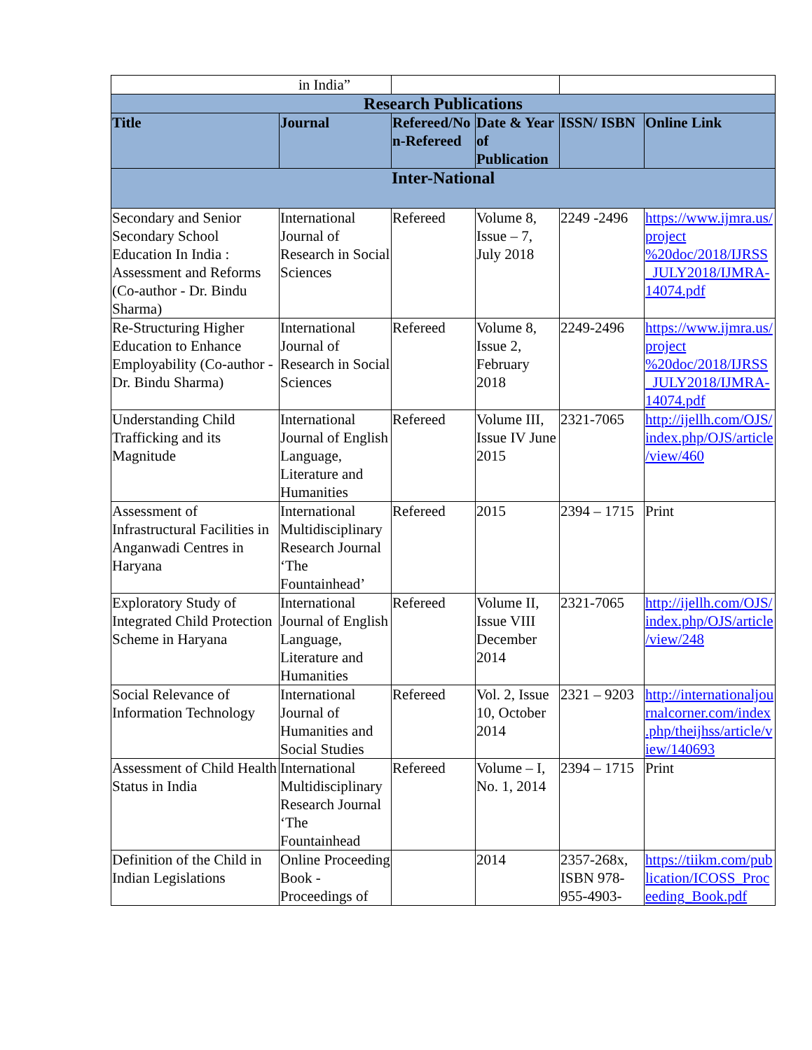| in India” | | | | | |
| Research Publications | | | | | |
| Title | Journal | Refereed/Non-Refereed | Date & Year of Publication | ISSN/ ISBN | Online Link |
| Inter-National | | | | | |
| Secondary and Senior Secondary School Education In India : Assessment and Reforms (Co-author - Dr. Bindu Sharma) | International Journal of Research in Social Sciences | Refereed | Volume 8, Issue – 7, July 2018 | 2249 -2496 | https://www.ijmra.us/project %20doc/2018/IJRSS_JULY2018/IJMRA-14074.pdf |
| Re-Structuring Higher Education to Enhance Employability (Co-author - Dr. Bindu Sharma) | International Journal of Research in Social Sciences | Refereed | Volume 8, Issue 2, February 2018 | 2249-2496 | https://www.ijmra.us/project %20doc/2018/IJRSS_JULY2018/IJMRA-14074.pdf |
| Understanding Child Trafficking and its Magnitude | International Journal of English Language, Literature and Humanities | Refereed | Volume III, Issue IV June 2015 | 2321-7065 | http://ijellh.com/OJS/index.php/OJS/article/view/460 |
| Assessment of Infrastructural Facilities in Anganwadi Centres in Haryana | International Multidisciplinary Research Journal ‘The Fountainhead’ | Refereed | 2015 | 2394 – 1715 | Print |
| Exploratory Study of Integrated Child Protection Scheme in Haryana | International Journal of English Language, Literature and Humanities | Refereed | Volume II, Issue VIII December 2014 | 2321-7065 | http://ijellh.com/OJS/index.php/OJS/article/view/248 |
| Social Relevance of Information Technology | International Journal of Humanities and Social Studies | Refereed | Vol. 2, Issue 10, October 2014 | 2321 – 9203 | http://internationaljournalcorner.com/index.php/theijhss/article/view/140693 |
| Assessment of Child Health Status in India | International Multidisciplinary Research Journal ‘The Fountainhead | Refereed | Volume – I, No. 1, 2014 | 2394 – 1715 | Print |
| Definition of the Child in Indian Legislations | Online Proceeding Book - Proceedings of | | 2014 | 2357-268x, ISBN 978-955-4903- | https://tiikm.com/publication/ICOSS_Proceeding_Book.pdf |